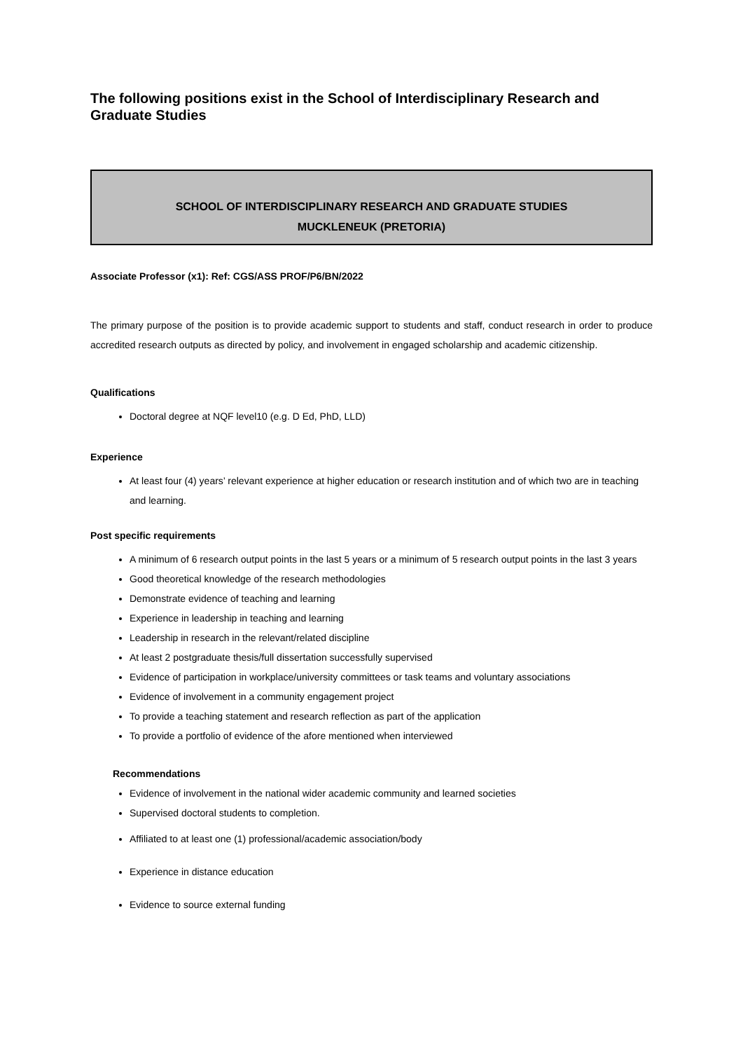The following positions exist in the School of Interdisciplinary Research and Graduate Studies
SCHOOL OF INTERDISCIPLINARY RESEARCH AND GRADUATE STUDIES
MUCKLENEUK (PRETORIA)
Associate Professor (x1): Ref: CGS/ASS PROF/P6/BN/2022
The primary purpose of the position is to provide academic support to students and staff, conduct research in order to produce accredited research outputs as directed by policy, and involvement in engaged scholarship and academic citizenship.
Qualifications
Doctoral degree at NQF level10 (e.g. D Ed, PhD, LLD)
Experience
At least four (4) years’ relevant experience at higher education or research institution and of which two are in teaching and learning.
Post specific requirements
A minimum of 6 research output points in the last 5 years or a minimum of 5 research output points in the last 3 years
Good theoretical knowledge of the research methodologies
Demonstrate evidence of teaching and learning
Experience in leadership in teaching and learning
Leadership in research in the relevant/related discipline
At least 2 postgraduate thesis/full dissertation successfully supervised
Evidence of participation in workplace/university committees or task teams and voluntary associations
Evidence of involvement in a community engagement project
To provide a teaching statement and research reflection as part of the application
To provide a portfolio of evidence of the afore mentioned when interviewed
Recommendations
Evidence of involvement in the national wider academic community and learned societies
Supervised doctoral students to completion.
Affiliated to at least one (1) professional/academic association/body
Experience in distance education
Evidence to source external funding